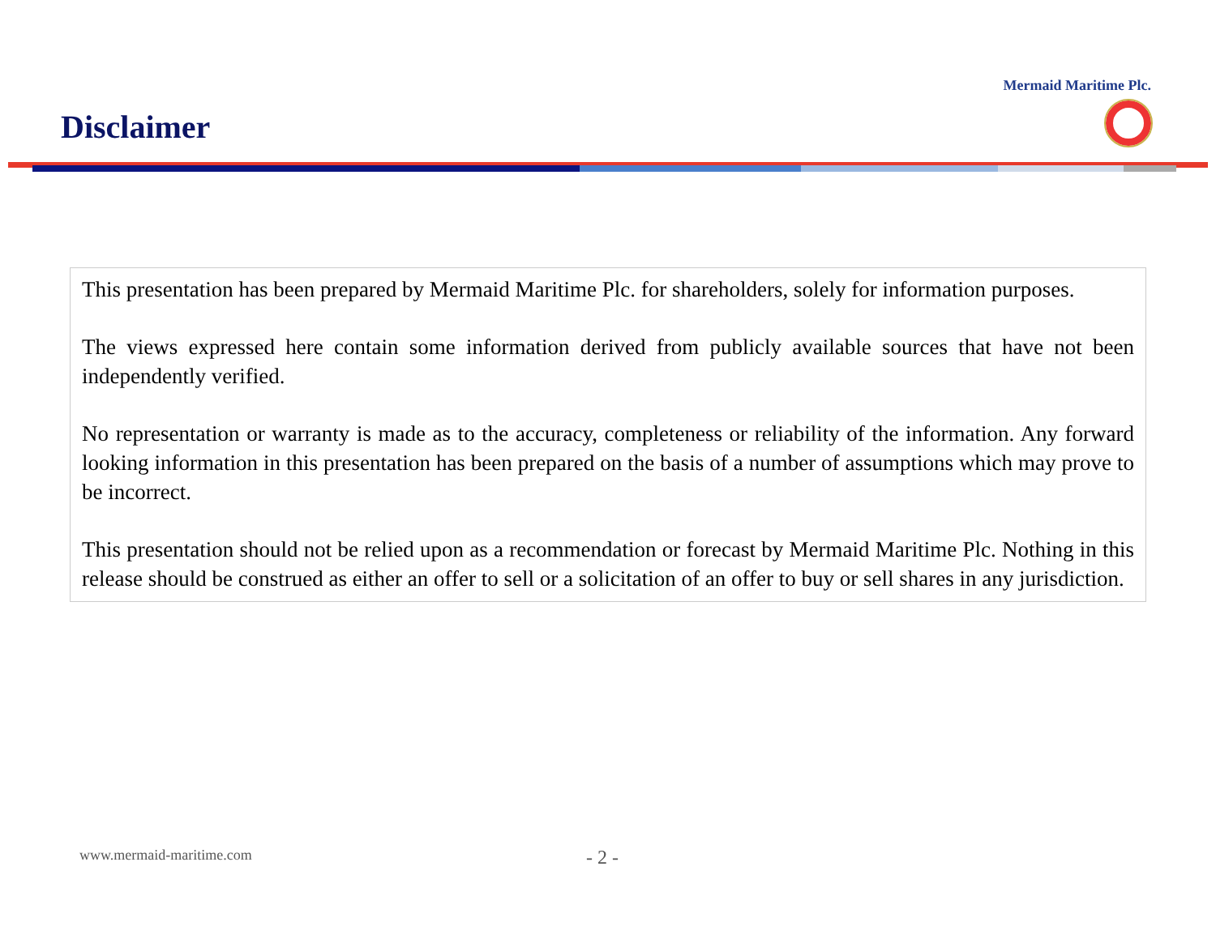Disclaimer
Mermaid Maritime Plc.
This presentation has been prepared by Mermaid Maritime Plc. for shareholders, solely for information purposes.
The views expressed here contain some information derived from publicly available sources that have not been independently verified.
No representation or warranty is made as to the accuracy, completeness or reliability of the information. Any forward looking information in this presentation has been prepared on the basis of a number of assumptions which may prove to be incorrect.
This presentation should not be relied upon as a recommendation or forecast by Mermaid Maritime Plc. Nothing in this release should be construed as either an offer to sell or a solicitation of an offer to buy or sell shares in any jurisdiction.
www.mermaid-maritime.com - 2 -